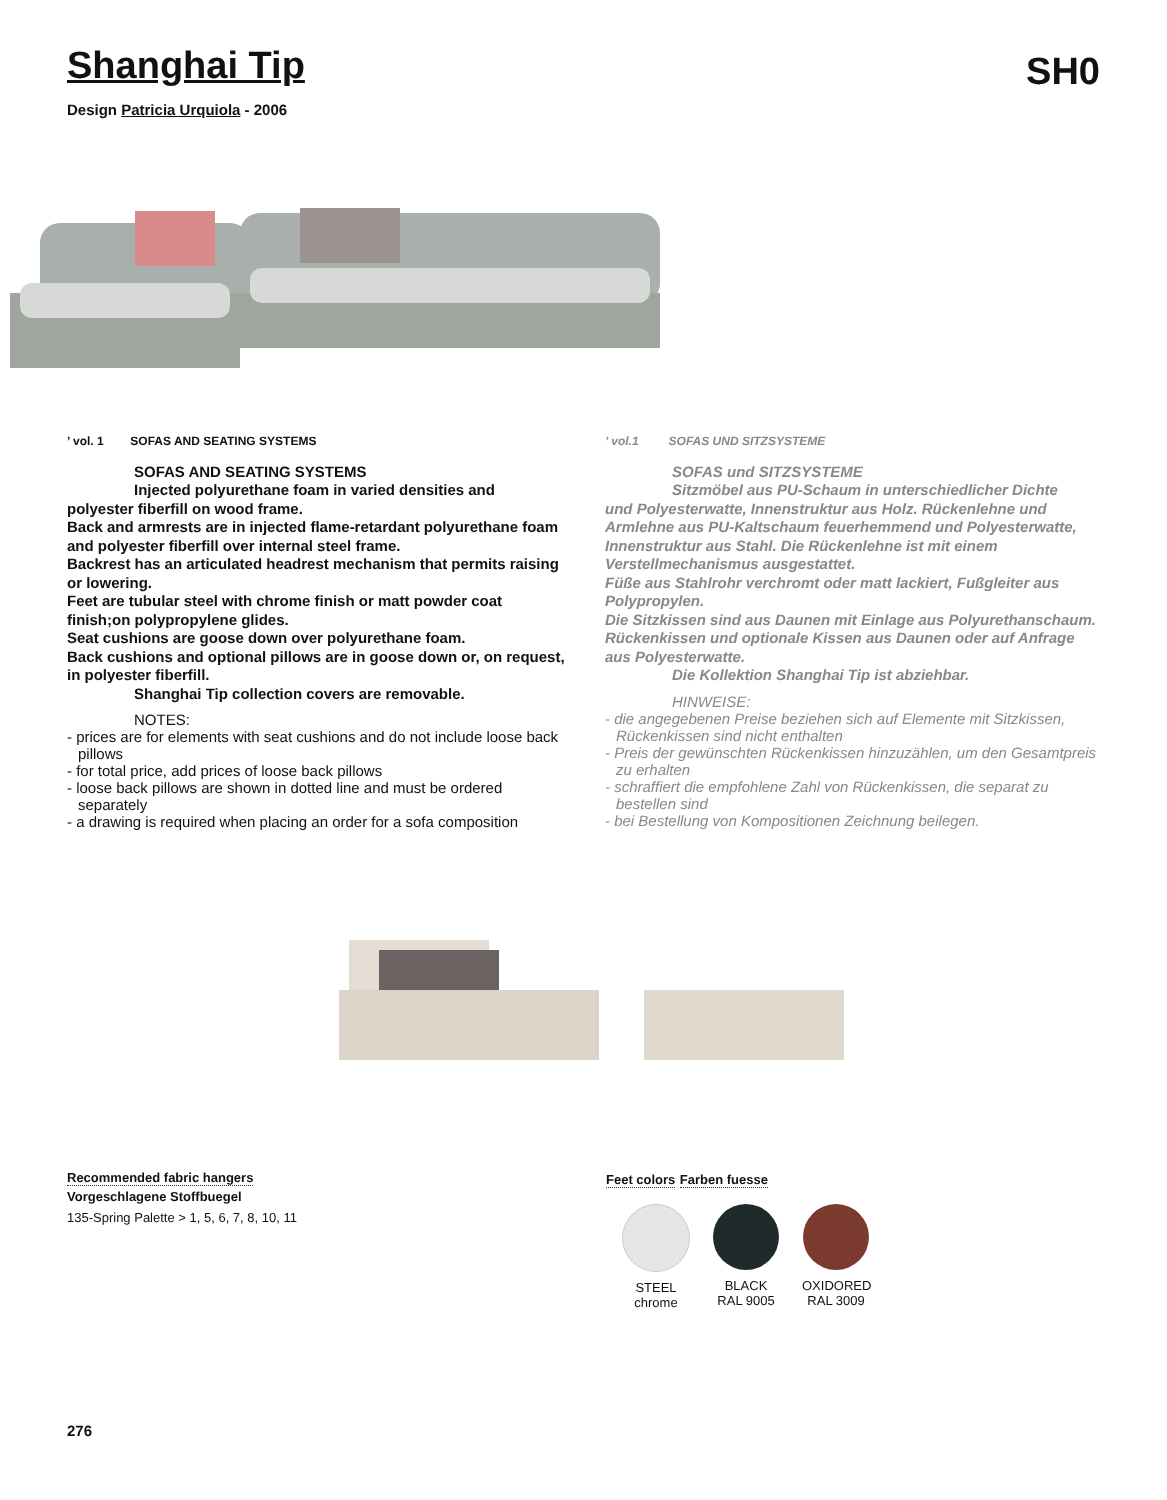Shanghai Tip
SH0
Design Patricia Urquiola - 2006
’ vol. 1 SOFAS AND SEATING SYSTEMS
SOFAS AND SEATING SYSTEMS
Injected polyurethane foam in varied densities and
polyester fiberfill on wood frame.
Back and armrests are in injected flame-retardant polyurethane foam and polyester fiberfill over internal steel frame.
Backrest has an articulated headrest mechanism that permits raising or lowering.
Feet are tubular steel with chrome finish or matt powder coat finish;on polypropylene glides.
Seat cushions are goose down over polyurethane foam.
Back cushions and optional pillows are in goose down or, on request, in polyester fiberfill.
Shanghai Tip collection covers are removable.
NOTES:
- prices are for elements with seat cushions and do not include loose back pillows
- for total price, add prices of loose back pillows
- loose back pillows are shown in dotted line and must be ordered separately
- a drawing is required when placing an order for a sofa composition
’ vol.1 SOFAS UND SITZSYSTEME
SOFAS und SITZSYSTEME
Sitzmöbel aus PU-Schaum in unterschiedlicher Dichte
und Polyesterwatte, Innenstruktur aus Holz. Rückenlehne und Armlehne aus PU-Kaltschaum feuerhemmend und Polyesterwatte, Innenstruktur aus Stahl. Die Rückenlehne ist mit einem Verstellmechanismus ausgestattet.
Füße aus Stahlrohr verchromt oder matt lackiert, Fußgleiter aus Polypropylen.
Die Sitzkissen sind aus Daunen mit Einlage aus Polyurethanschaum.
Rückenkissen und optionale Kissen aus Daunen oder auf Anfrage aus Polyesterwatte.
Die Kollektion Shanghai Tip ist abziehbar.
HINWEISE:
- die angegebenen Preise beziehen sich auf Elemente mit Sitzkissen, Rückenkissen sind nicht enthalten
- Preis der gewünschten Rückenkissen hinzuzählen, um den Gesamtpreis zu erhalten
- schraffiert die empfohlene Zahl von Rückenkissen, die separat zu bestellen sind
- bei Bestellung von Kompositionen Zeichnung beilegen.
Recommended fabric hangers
Vorgeschlagene Stoffbuegel
135-Spring Palette > 1, 5, 6, 7, 8, 10, 11
Feet colors Farben fuesse
STEEL
chrome
BLACK
RAL 9005
OXIDORED
RAL 3009
276